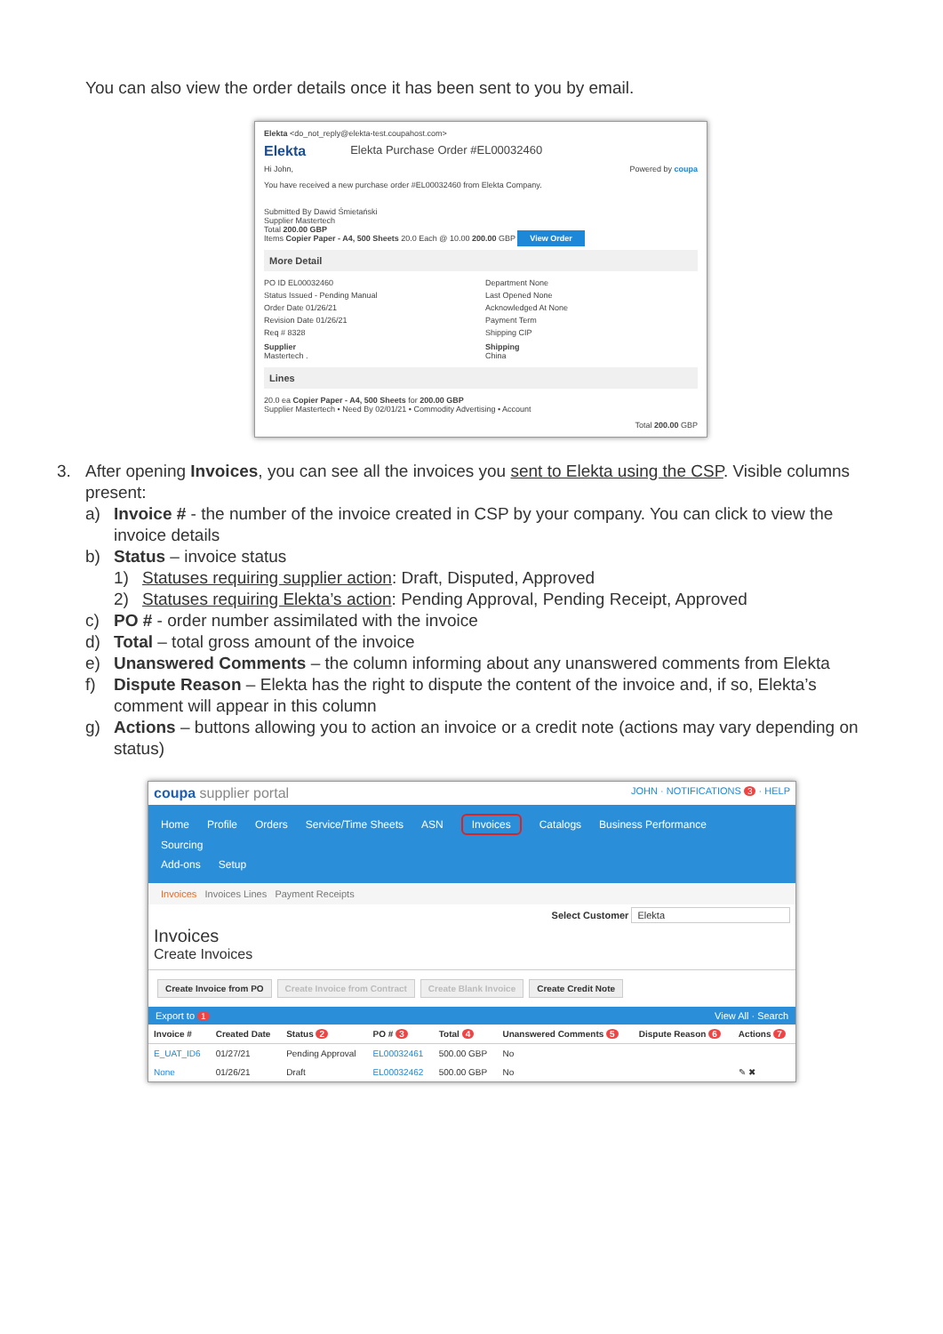You can also view the order details once it has been sent to you by email.
Elekta <do_not_reply@elekta-test.coupahost.com>
Elekta Elekta Purchase Order #EL00032460
Hi John, Powered by coupa
You have received a new purchase order #EL00032460 from Elekta Company.
Submitted By Dawid Śmietański
Supplier Mastertech
Total 200.00 GBP
Items Copier Paper - A4, 500 Sheets 20.0 Each @ 10.00 200.00 GBP View Order
More Detail
PO ID EL00032460
Department None
Status Issued - Pending Manual
Last Opened None
Order Date 01/26/21
Acknowledged At None
Revision Date 01/26/21
Payment Term
Req # 8328
Shipping CIP
Supplier
Mastertech .
Shipping
China
Lines
20.0 ea Copier Paper - A4, 500 Sheets for 200.00 GBP
Supplier Mastertech • Need By 02/01/21 • Commodity Advertising • Account
Total 200.00 GBP
3. After opening Invoices, you can see all the invoices you sent to Elekta using the CSP. Visible columns present:
a) Invoice # - the number of the invoice created in CSP by your company. You can click to view the invoice details
b) Status – invoice status
1) Statuses requiring supplier action: Draft, Disputed, Approved
2) Statuses requiring Elekta’s action: Pending Approval, Pending Receipt, Approved
c) PO # - order number assimilated with the invoice
d) Total – total gross amount of the invoice
e) Unanswered Comments – the column informing about any unanswered comments from Elekta
f) Dispute Reason – Elekta has the right to dispute the content of the invoice and, if so, Elekta’s comment will appear in this column
g) Actions – buttons allowing you to action an invoice or a credit note (actions may vary depending on status)
coupa supplier portal JOHN · NOTIFICATIONS 3 · HELP
Home Profile Orders Service/Time Sheets ASN Invoices Catalogs Business Performance Sourcing
Add-ons Setup
Invoices Invoices Lines Payment Receipts
Select Customer Elekta
Invoices
Create Invoices
Create Invoice from PO Create Invoice from Contract Create Blank Invoice Create Credit Note
Export to 1 View All · Search
| Invoice # | Created Date | Status 2 | PO # 3 | Total 4 | Unanswered Comments 5 | Dispute Reason 6 | Actions 7 |
| --- | --- | --- | --- | --- | --- | --- | --- |
| E_UAT_ID6 | 01/27/21 | Pending Approval | EL00032461 | 500.00 GBP | No | | |
| None | 01/26/21 | Draft | EL00032462 | 500.00 GBP | No | | ✎ ✖ |